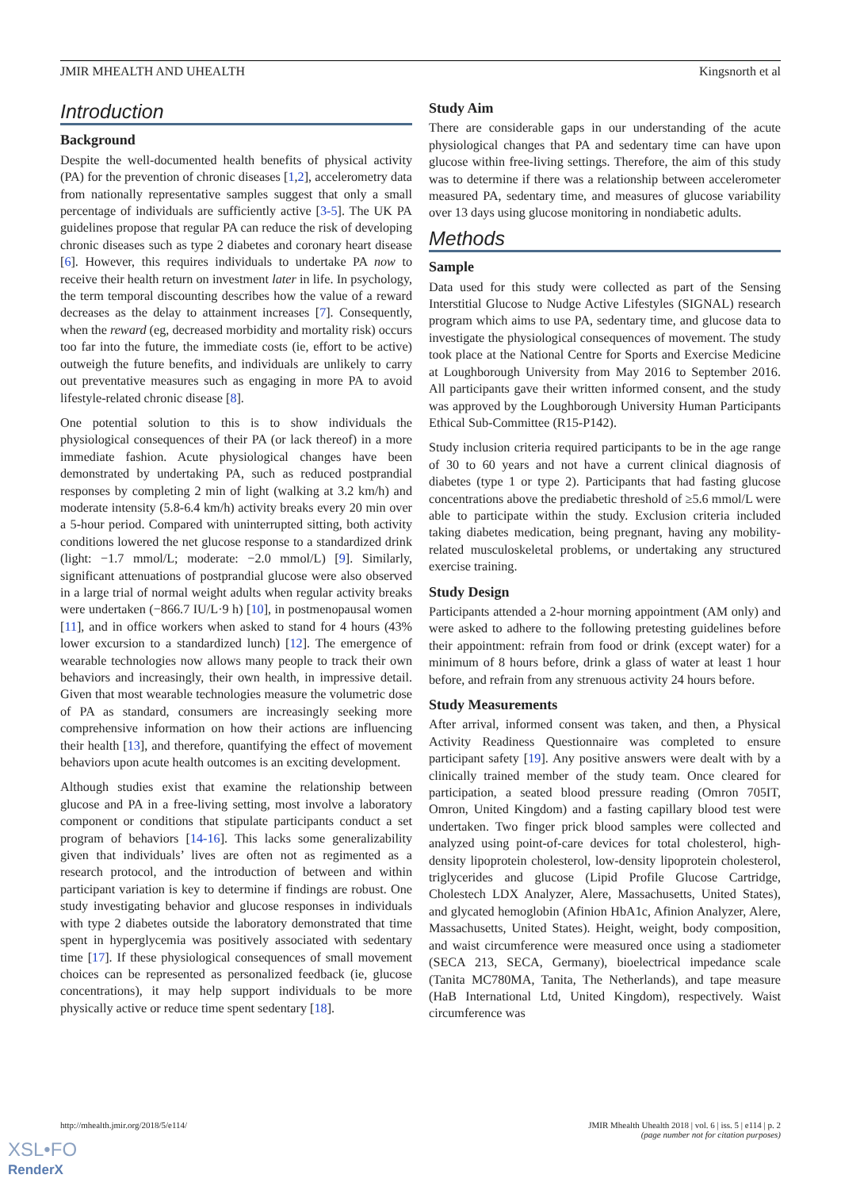JMIR MHEALTH AND UHEALTH Kingsnorth et al
Introduction
Background
Despite the well-documented health benefits of physical activity (PA) for the prevention of chronic diseases [1,2], accelerometry data from nationally representative samples suggest that only a small percentage of individuals are sufficiently active [3-5]. The UK PA guidelines propose that regular PA can reduce the risk of developing chronic diseases such as type 2 diabetes and coronary heart disease [6]. However, this requires individuals to undertake PA now to receive their health return on investment later in life. In psychology, the term temporal discounting describes how the value of a reward decreases as the delay to attainment increases [7]. Consequently, when the reward (eg, decreased morbidity and mortality risk) occurs too far into the future, the immediate costs (ie, effort to be active) outweigh the future benefits, and individuals are unlikely to carry out preventative measures such as engaging in more PA to avoid lifestyle-related chronic disease [8].
One potential solution to this is to show individuals the physiological consequences of their PA (or lack thereof) in a more immediate fashion. Acute physiological changes have been demonstrated by undertaking PA, such as reduced postprandial responses by completing 2 min of light (walking at 3.2 km/h) and moderate intensity (5.8-6.4 km/h) activity breaks every 20 min over a 5-hour period. Compared with uninterrupted sitting, both activity conditions lowered the net glucose response to a standardized drink (light: −1.7 mmol/L; moderate: −2.0 mmol/L) [9]. Similarly, significant attenuations of postprandial glucose were also observed in a large trial of normal weight adults when regular activity breaks were undertaken (−866.7 IU/L·9 h) [10], in postmenopausal women [11], and in office workers when asked to stand for 4 hours (43% lower excursion to a standardized lunch) [12]. The emergence of wearable technologies now allows many people to track their own behaviors and increasingly, their own health, in impressive detail. Given that most wearable technologies measure the volumetric dose of PA as standard, consumers are increasingly seeking more comprehensive information on how their actions are influencing their health [13], and therefore, quantifying the effect of movement behaviors upon acute health outcomes is an exciting development.
Although studies exist that examine the relationship between glucose and PA in a free-living setting, most involve a laboratory component or conditions that stipulate participants conduct a set program of behaviors [14-16]. This lacks some generalizability given that individuals’ lives are often not as regimented as a research protocol, and the introduction of between and within participant variation is key to determine if findings are robust. One study investigating behavior and glucose responses in individuals with type 2 diabetes outside the laboratory demonstrated that time spent in hyperglycemia was positively associated with sedentary time [17]. If these physiological consequences of small movement choices can be represented as personalized feedback (ie, glucose concentrations), it may help support individuals to be more physically active or reduce time spent sedentary [18].
Study Aim
There are considerable gaps in our understanding of the acute physiological changes that PA and sedentary time can have upon glucose within free-living settings. Therefore, the aim of this study was to determine if there was a relationship between accelerometer measured PA, sedentary time, and measures of glucose variability over 13 days using glucose monitoring in nondiabetic adults.
Methods
Sample
Data used for this study were collected as part of the Sensing Interstitial Glucose to Nudge Active Lifestyles (SIGNAL) research program which aims to use PA, sedentary time, and glucose data to investigate the physiological consequences of movement. The study took place at the National Centre for Sports and Exercise Medicine at Loughborough University from May 2016 to September 2016. All participants gave their written informed consent, and the study was approved by the Loughborough University Human Participants Ethical Sub-Committee (R15-P142).
Study inclusion criteria required participants to be in the age range of 30 to 60 years and not have a current clinical diagnosis of diabetes (type 1 or type 2). Participants that had fasting glucose concentrations above the prediabetic threshold of ≥5.6 mmol/L were able to participate within the study. Exclusion criteria included taking diabetes medication, being pregnant, having any mobility-related musculoskeletal problems, or undertaking any structured exercise training.
Study Design
Participants attended a 2-hour morning appointment (AM only) and were asked to adhere to the following pretesting guidelines before their appointment: refrain from food or drink (except water) for a minimum of 8 hours before, drink a glass of water at least 1 hour before, and refrain from any strenuous activity 24 hours before.
Study Measurements
After arrival, informed consent was taken, and then, a Physical Activity Readiness Questionnaire was completed to ensure participant safety [19]. Any positive answers were dealt with by a clinically trained member of the study team. Once cleared for participation, a seated blood pressure reading (Omron 705IT, Omron, United Kingdom) and a fasting capillary blood test were undertaken. Two finger prick blood samples were collected and analyzed using point-of-care devices for total cholesterol, high-density lipoprotein cholesterol, low-density lipoprotein cholesterol, triglycerides and glucose (Lipid Profile Glucose Cartridge, Cholestech LDX Analyzer, Alere, Massachusetts, United States), and glycated hemoglobin (Afinion HbA1c, Afinion Analyzer, Alere, Massachusetts, United States). Height, weight, body composition, and waist circumference were measured once using a stadiometer (SECA 213, SECA, Germany), bioelectrical impedance scale (Tanita MC780MA, Tanita, The Netherlands), and tape measure (HaB International Ltd, United Kingdom), respectively. Waist circumference was
http://mhealth.jmir.org/2018/5/e114/ JMIR Mhealth Uhealth 2018 | vol. 6 | iss. 5 | e114 | p. 2
(page number not for citation purposes)
XSL•FO
RenderX